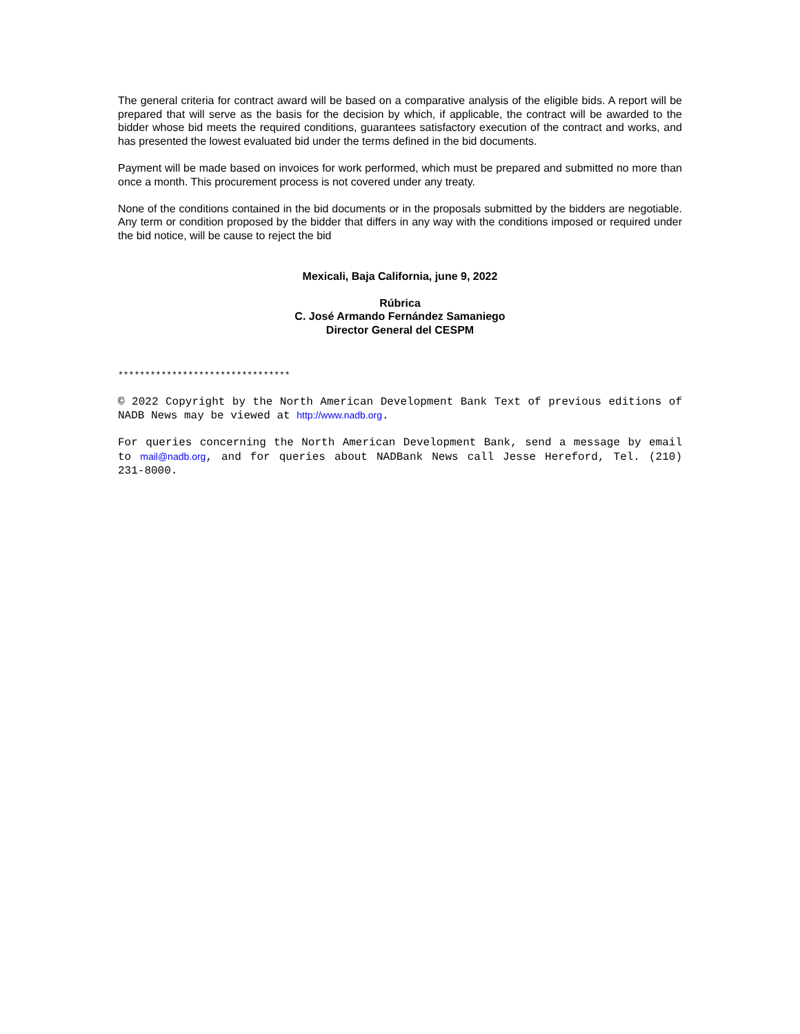The general criteria for contract award will be based on a comparative analysis of the eligible bids. A report will be prepared that will serve as the basis for the decision by which, if applicable, the contract will be awarded to the bidder whose bid meets the required conditions, guarantees satisfactory execution of the contract and works, and has presented the lowest evaluated bid under the terms defined in the bid documents.
Payment will be made based on invoices for work performed, which must be prepared and submitted no more than once a month. This procurement process is not covered under any treaty.
None of the conditions contained in the bid documents or in the proposals submitted by the bidders are negotiable. Any term or condition proposed by the bidder that differs in any way with the conditions imposed or required under the bid notice, will be cause to reject the bid
Mexicali, Baja California, june 9, 2022
Rúbrica
C. José Armando Fernández Samaniego
Director General del CESPM
********************************
© 2022 Copyright by the North American Development Bank Text of previous editions of NADB News may be viewed at http://www.nadb.org.
For queries concerning the North American Development Bank, send a message by email to mail@nadb.org, and for queries about NADBank News call Jesse Hereford, Tel. (210) 231-8000.